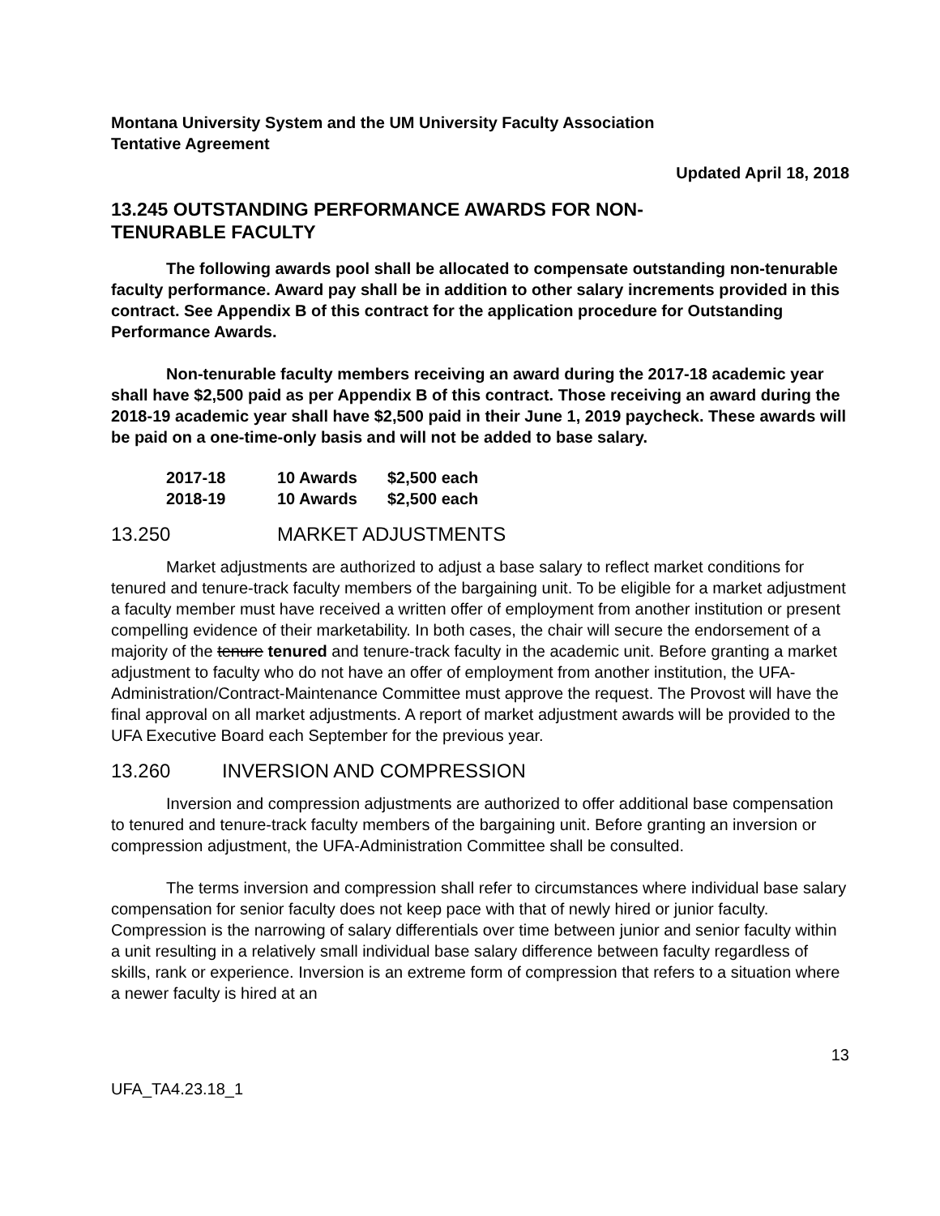Montana University System and the UM University Faculty Association
Tentative Agreement
Updated April 18, 2018
13.245 OUTSTANDING PERFORMANCE AWARDS FOR NON-
TENURABLE FACULTY
The following awards pool shall be allocated to compensate outstanding non-tenurable faculty performance. Award pay shall be in addition to other salary increments provided in this contract. See Appendix B of this contract for the application procedure for Outstanding Performance Awards.
Non-tenurable faculty members receiving an award during the 2017-18 academic year shall have $2,500 paid as per Appendix B of this contract. Those receiving an award during the 2018-19 academic year shall have $2,500 paid in their June 1, 2019 paycheck. These awards will be paid on a one-time-only basis and will not be added to base salary.
| 2017-18 | 10 Awards | $2,500 each |
| 2018-19 | 10 Awards | $2,500 each |
13.250 MARKET ADJUSTMENTS
Market adjustments are authorized to adjust a base salary to reflect market conditions for tenured and tenure-track faculty members of the bargaining unit. To be eligible for a market adjustment a faculty member must have received a written offer of employment from another institution or present compelling evidence of their marketability. In both cases, the chair will secure the endorsement of a majority of the tenure tenured and tenure-track faculty in the academic unit. Before granting a market adjustment to faculty who do not have an offer of employment from another institution, the UFA-Administration/Contract-Maintenance Committee must approve the request. The Provost will have the final approval on all market adjustments. A report of market adjustment awards will be provided to the UFA Executive Board each September for the previous year.
13.260 INVERSION AND COMPRESSION
Inversion and compression adjustments are authorized to offer additional base compensation to tenured and tenure-track faculty members of the bargaining unit. Before granting an inversion or compression adjustment, the UFA-Administration Committee shall be consulted.
The terms inversion and compression shall refer to circumstances where individual base salary compensation for senior faculty does not keep pace with that of newly hired or junior faculty. Compression is the narrowing of salary differentials over time between junior and senior faculty within a unit resulting in a relatively small individual base salary difference between faculty regardless of skills, rank or experience. Inversion is an extreme form of compression that refers to a situation where a newer faculty is hired at an
13
UFA_TA4.23.18_1